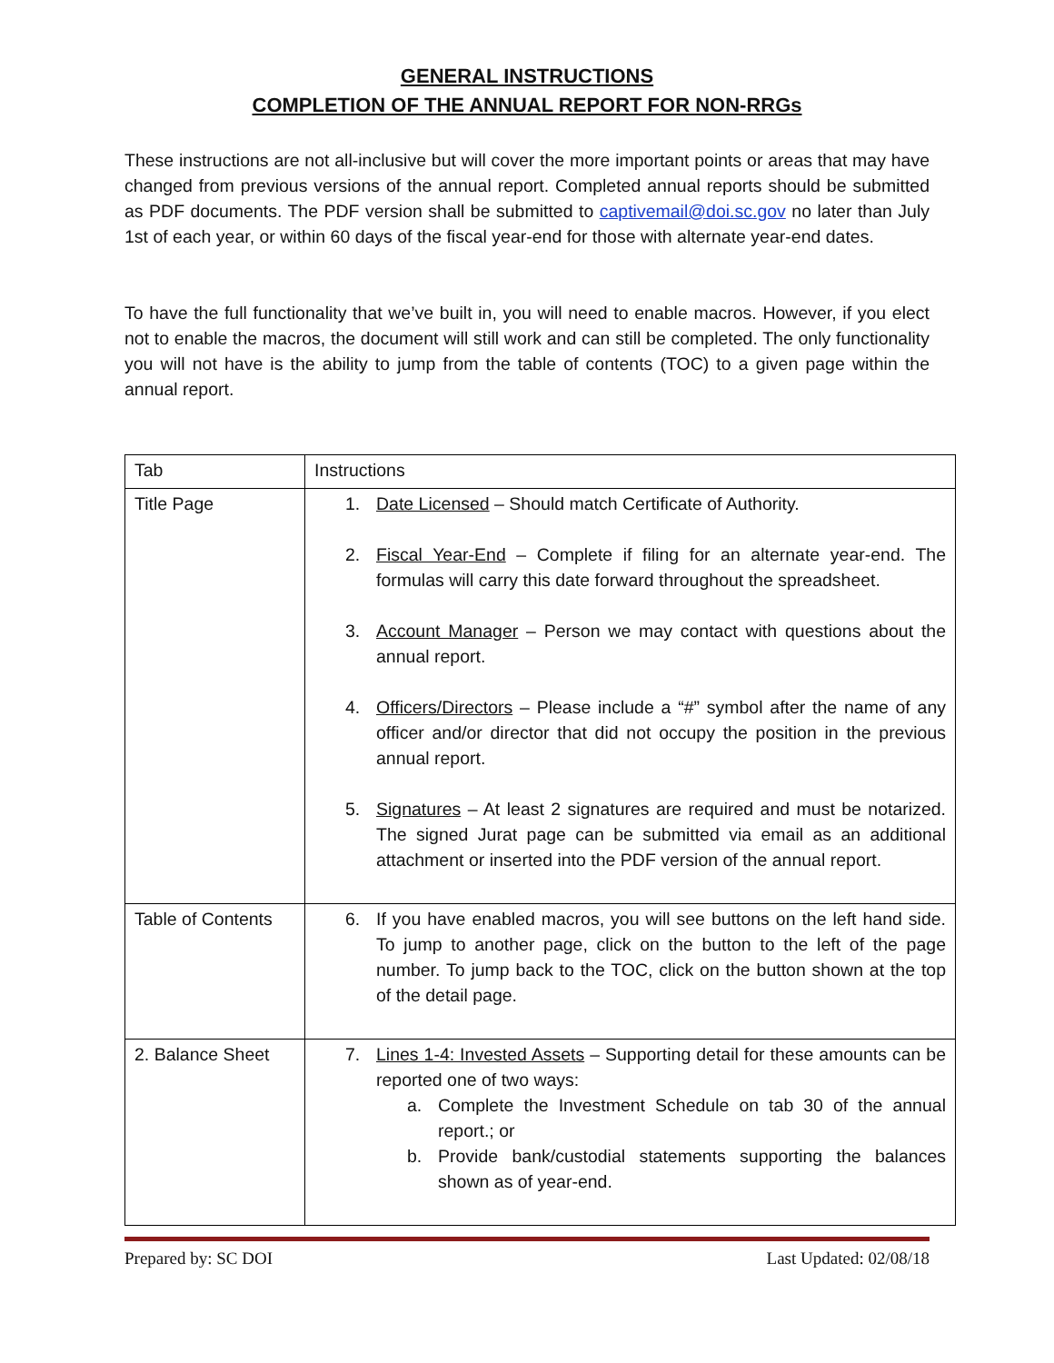GENERAL INSTRUCTIONS
COMPLETION OF THE ANNUAL REPORT FOR NON-RRGs
These instructions are not all-inclusive but will cover the more important points or areas that may have changed from previous versions of the annual report. Completed annual reports should be submitted as PDF documents. The PDF version shall be submitted to captivemail@doi.sc.gov no later than July 1st of each year, or within 60 days of the fiscal year-end for those with alternate year-end dates.
To have the full functionality that we’ve built in, you will need to enable macros. However, if you elect not to enable the macros, the document will still work and can still be completed. The only functionality you will not have is the ability to jump from the table of contents (TOC) to a given page within the annual report.
| Tab | Instructions |
| Title Page | 1. Date Licensed – Should match Certificate of Authority. 2. Fiscal Year-End – Complete if filing for an alternate year-end. The formulas will carry this date forward throughout the spreadsheet. 3. Account Manager – Person we may contact with questions about the annual report. 4. Officers/Directors – Please include a “#” symbol after the name of any officer and/or director that did not occupy the position in the previous annual report. 5. Signatures – At least 2 signatures are required and must be notarized. The signed Jurat page can be submitted via email as an additional attachment or inserted into the PDF version of the annual report. |
| Table of Contents | 6. If you have enabled macros, you will see buttons on the left hand side. To jump to another page, click on the button to the left of the page number. To jump back to the TOC, click on the button shown at the top of the detail page. |
| 2. Balance Sheet | 7. Lines 1-4: Invested Assets – Supporting detail for these amounts can be reported one of two ways: a. Complete the Investment Schedule on tab 30 of the annual report.; or b. Provide bank/custodial statements supporting the balances shown as of year-end. |
Prepared by: SC DOI Last Updated: 02/08/18